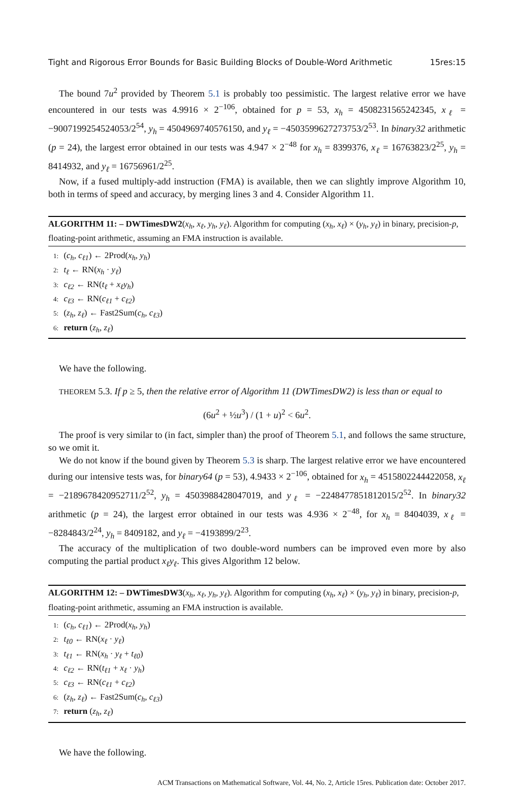Tight and Rigorous Error Bounds for Basic Building Blocks of Double-Word Arithmetic 15res:15
The bound 7u<sup>2</sup> provided by Theorem 5.1 is probably too pessimistic. The largest relative error we have encountered in our tests was 4.9916 × 2<sup>−106</sup>, obtained for p = 53, x<sub>h</sub> = 4508231565242345, x<sub>ℓ</sub> = −9007199254524053/2<sup>54</sup>, y<sub>h</sub> = 4504969740576150, and y<sub>ℓ</sub> = −4503599627273753/2<sup>53</sup>. In binary32 arithmetic (p = 24), the largest error obtained in our tests was 4.947 × 2<sup>−48</sup> for x<sub>h</sub> = 8399376, x<sub>ℓ</sub> = 16763823/2<sup>25</sup>, y<sub>h</sub> = 8414932, and y<sub>ℓ</sub> = 16756961/2<sup>25</sup>.
Now, if a fused multiply-add instruction (FMA) is available, then we can slightly improve Algorithm 10, both in terms of speed and accuracy, by merging lines 3 and 4. Consider Algorithm 11.
ALGORITHM 11: – DWTimesDW2(x<sub>h</sub>, x<sub>ℓ</sub>, y<sub>h</sub>, y<sub>ℓ</sub>). Algorithm for computing (x<sub>h</sub>, x<sub>ℓ</sub>) × (y<sub>h</sub>, y<sub>ℓ</sub>) in binary, precision-p, floating-point arithmetic, assuming an FMA instruction is available.
1: (c<sub>h</sub>, c<sub>ℓ1</sub>) ← 2Prod(x<sub>h</sub>, y<sub>h</sub>)
2: t<sub>ℓ</sub> ← RN(x<sub>h</sub> · y<sub>ℓ</sub>)
3: c<sub>ℓ2</sub> ← RN(t<sub>ℓ</sub> + x<sub>ℓ</sub>y<sub>h</sub>)
4: c<sub>ℓ3</sub> ← RN(c<sub>ℓ1</sub> + c<sub>ℓ2</sub>)
5: (z<sub>h</sub>, z<sub>ℓ</sub>) ← Fast2Sum(c<sub>h</sub>, c<sub>ℓ3</sub>)
6: return (z<sub>h</sub>, z<sub>ℓ</sub>)
We have the following.
THEOREM 5.3. If p ≥ 5, then the relative error of Algorithm 11 (DWTimesDW2) is less than or equal to
(6u<sup>2</sup> + ½u<sup>3</sup>) / (1 + u)<sup>2</sup> < 6u<sup>2</sup>.
The proof is very similar to (in fact, simpler than) the proof of Theorem 5.1, and follows the same structure, so we omit it.
We do not know if the bound given by Theorem 5.3 is sharp. The largest relative error we have encountered during our intensive tests was, for binary64 (p = 53), 4.9433 × 2<sup>−106</sup>, obtained for x<sub>h</sub> = 4515802244422058, x<sub>ℓ</sub> = −2189678420952711/2<sup>52</sup>, y<sub>h</sub> = 4503988428047019, and y<sub>ℓ</sub> = −2248477851812015/2<sup>52</sup>. In binary32 arithmetic (p = 24), the largest error obtained in our tests was 4.936 × 2<sup>−48</sup>, for x<sub>h</sub> = 8404039, x<sub>ℓ</sub> = −8284843/2<sup>24</sup>, y<sub>h</sub> = 8409182, and y<sub>ℓ</sub> = −4193899/2<sup>23</sup>.
The accuracy of the multiplication of two double-word numbers can be improved even more by also computing the partial product x<sub>ℓ</sub>y<sub>ℓ</sub>. This gives Algorithm 12 below.
ALGORITHM 12: – DWTimesDW3(x<sub>h</sub>, x<sub>ℓ</sub>, y<sub>h</sub>, y<sub>ℓ</sub>). Algorithm for computing (x<sub>h</sub>, x<sub>ℓ</sub>) × (y<sub>h</sub>, y<sub>ℓ</sub>) in binary, precision-p, floating-point arithmetic, assuming an FMA instruction is available.
1: (c<sub>h</sub>, c<sub>ℓ1</sub>) ← 2Prod(x<sub>h</sub>, y<sub>h</sub>)
2: t<sub>ℓ0</sub> ← RN(x<sub>ℓ</sub> · y<sub>ℓ</sub>)
3: t<sub>ℓ1</sub> ← RN(x<sub>h</sub> · y<sub>ℓ</sub> + t<sub>ℓ0</sub>)
4: c<sub>ℓ2</sub> ← RN(t<sub>ℓ1</sub> + x<sub>ℓ</sub> · y<sub>h</sub>)
5: c<sub>ℓ3</sub> ← RN(c<sub>ℓ1</sub> + c<sub>ℓ2</sub>)
6: (z<sub>h</sub>, z<sub>ℓ</sub>) ← Fast2Sum(c<sub>h</sub>, c<sub>ℓ3</sub>)
7: return (z<sub>h</sub>, z<sub>ℓ</sub>)
We have the following.
ACM Transactions on Mathematical Software, Vol. 44, No. 2, Article 15res. Publication date: October 2017.